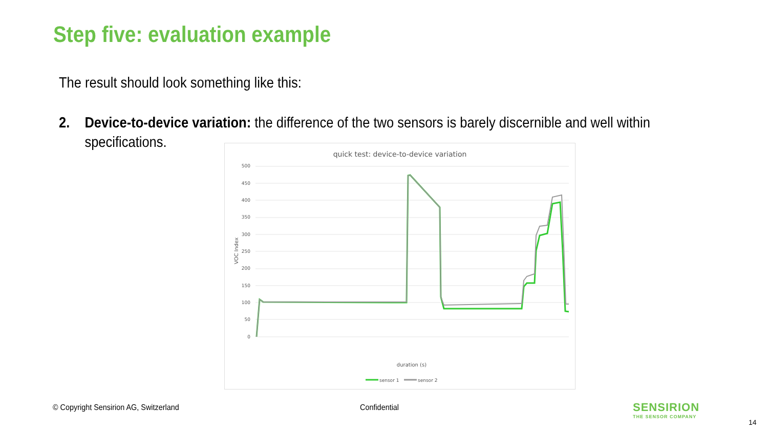Step five: evaluation example
The result should look something like this:
2. Device-to-device variation: the difference of the two sensors is barely discernible and well within specifications.
quick test: device-to-device variation
500
450
400
350
300
250
200
150
100
50
0
VOC Index
duration (s)
sensor 1
sensor 2
© Copyright Sensirion AG, Switzerland
Confidential
SENSIRION
THE SENSOR COMPANY
14